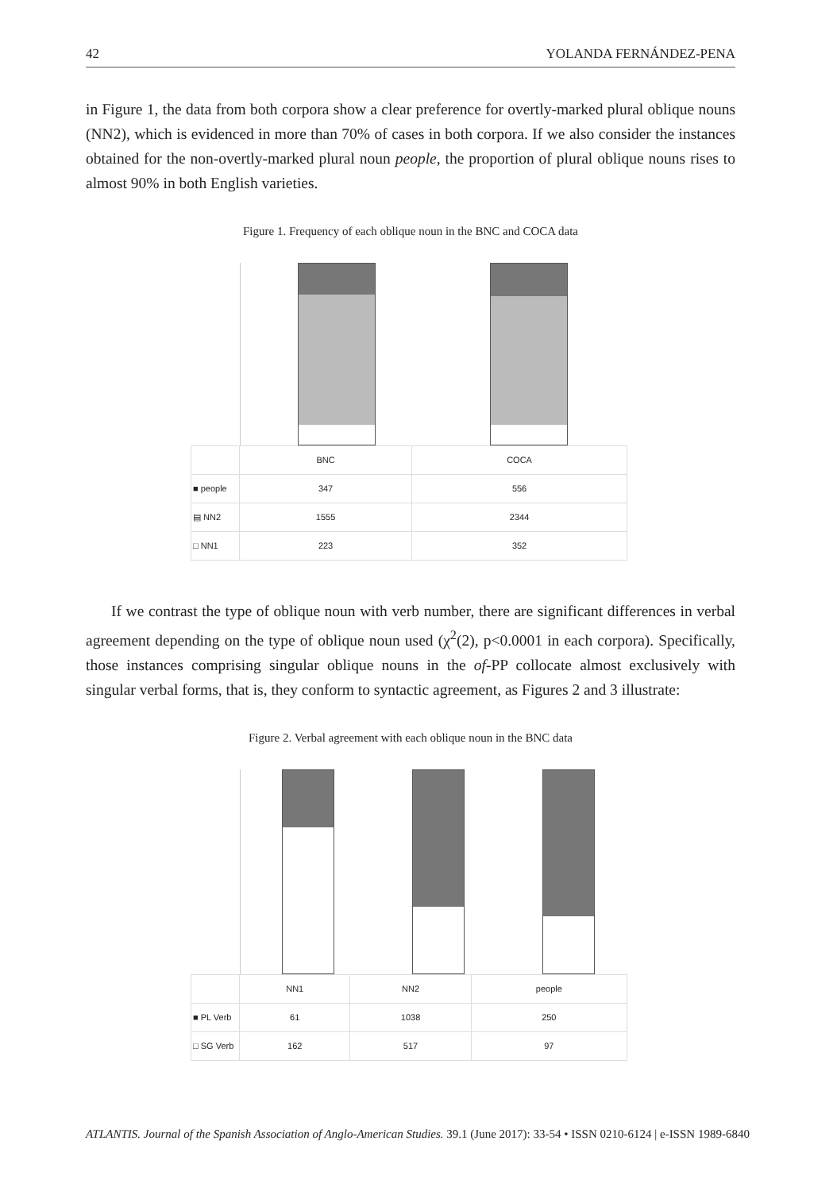42 YOLANDA FERNÁNDEZ-PENA
in Figure 1, the data from both corpora show a clear preference for overtly-marked plural oblique nouns (NN2), which is evidenced in more than 70% of cases in both corpora. If we also consider the instances obtained for the non-overtly-marked plural noun people, the proportion of plural oblique nouns rises to almost 90% in both English varieties.
Figure 1. Frequency of each oblique noun in the BNC and COCA data
| | BNC | COCA |
| ■ people | 347 | 556 |
| ▤ NN2 | 1555 | 2344 |
| □ NN1 | 223 | 352 |
If we contrast the type of oblique noun with verb number, there are significant differences in verbal agreement depending on the type of oblique noun used (χ<sup>2</sup>(2), p<0.0001 in each corpora). Specifically, those instances comprising singular oblique nouns in the of-PP collocate almost exclusively with singular verbal forms, that is, they conform to syntactic agreement, as Figures 2 and 3 illustrate:
Figure 2. Verbal agreement with each oblique noun in the BNC data
| | NN1 | NN2 | people |
| ■ PL Verb | 61 | 1038 | 250 |
| □ SG Verb | 162 | 517 | 97 |
ATLANTIS. Journal of the Spanish Association of Anglo-American Studies. 39.1 (June 2017): 33-54 • ISSN 0210-6124 | e-ISSN 1989-6840